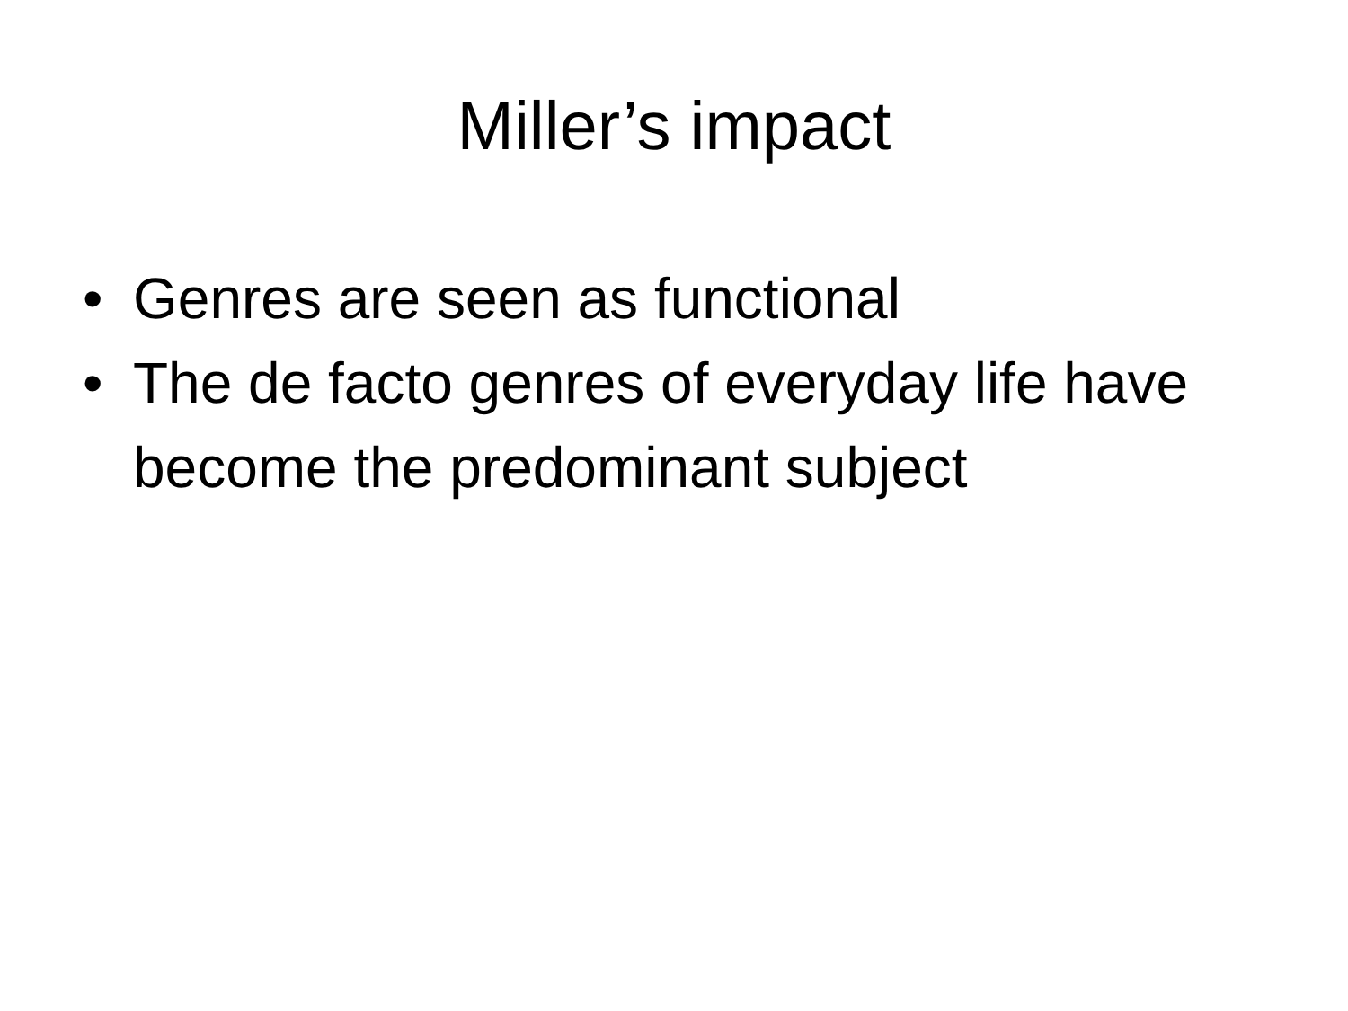Miller’s impact
• Genres are seen as functional
• The de facto genres of everyday life have become the predominant subject